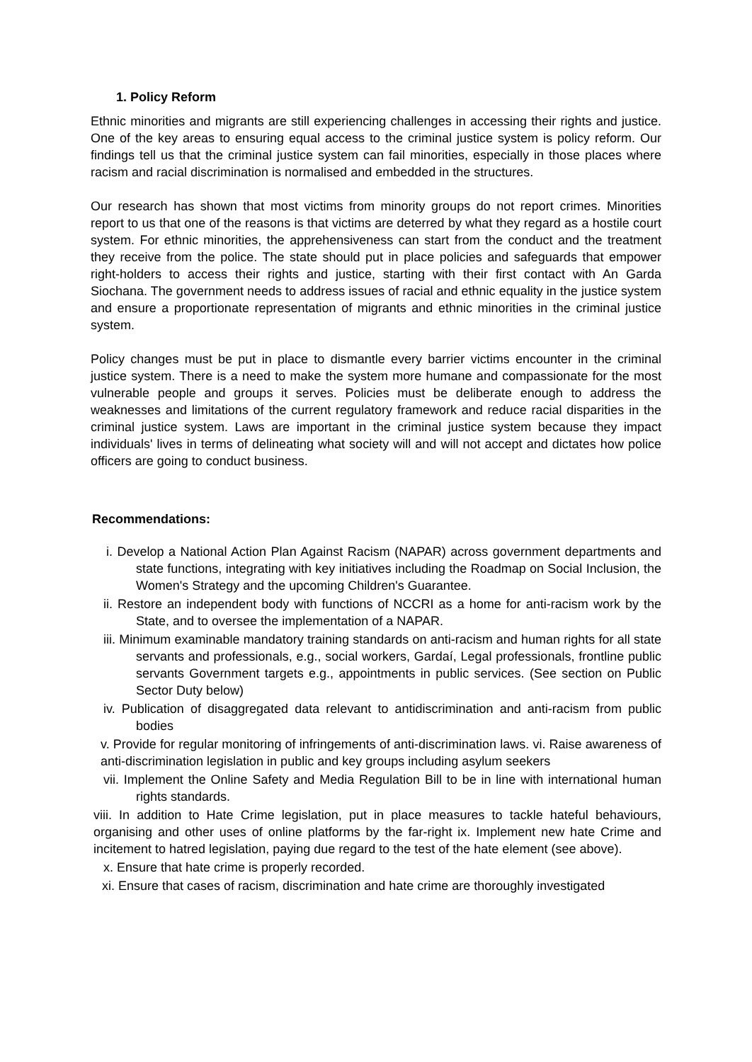1. Policy Reform
Ethnic minorities and migrants are still experiencing challenges in accessing their rights and justice. One of the key areas to ensuring equal access to the criminal justice system is policy reform. Our findings tell us that the criminal justice system can fail minorities, especially in those places where racism and racial discrimination is normalised and embedded in the structures.
Our research has shown that most victims from minority groups do not report crimes. Minorities report to us that one of the reasons is that victims are deterred by what they regard as a hostile court system. For ethnic minorities, the apprehensiveness can start from the conduct and the treatment they receive from the police. The state should put in place policies and safeguards that empower right-holders to access their rights and justice, starting with their first contact with An Garda Siochana. The government needs to address issues of racial and ethnic equality in the justice system and ensure a proportionate representation of migrants and ethnic minorities in the criminal justice system.
Policy changes must be put in place to dismantle every barrier victims encounter in the criminal justice system. There is a need to make the system more humane and compassionate for the most vulnerable people and groups it serves. Policies must be deliberate enough to address the weaknesses and limitations of the current regulatory framework and reduce racial disparities in the criminal justice system. Laws are important in the criminal justice system because they impact individuals' lives in terms of delineating what society will and will not accept and dictates how police officers are going to conduct business.
Recommendations:
i. Develop a National Action Plan Against Racism (NAPAR) across government departments and state functions, integrating with key initiatives including the Roadmap on Social Inclusion, the Women's Strategy and the upcoming Children's Guarantee.
ii. Restore an independent body with functions of NCCRI as a home for anti-racism work by the State, and to oversee the implementation of a NAPAR.
iii. Minimum examinable mandatory training standards on anti-racism and human rights for all state servants and professionals, e.g., social workers, Gardaí, Legal professionals, frontline public servants Government targets e.g., appointments in public services. (See section on Public Sector Duty below)
iv. Publication of disaggregated data relevant to antidiscrimination and anti-racism from public bodies
v. Provide for regular monitoring of infringements of anti-discrimination laws. vi. Raise awareness of anti-discrimination legislation in public and key groups including asylum seekers
vii. Implement the Online Safety and Media Regulation Bill to be in line with international human rights standards.
viii. In addition to Hate Crime legislation, put in place measures to tackle hateful behaviours, organising and other uses of online platforms by the far-right ix. Implement new hate Crime and incitement to hatred legislation, paying due regard to the test of the hate element (see above).
x. Ensure that hate crime is properly recorded.
xi. Ensure that cases of racism, discrimination and hate crime are thoroughly investigated